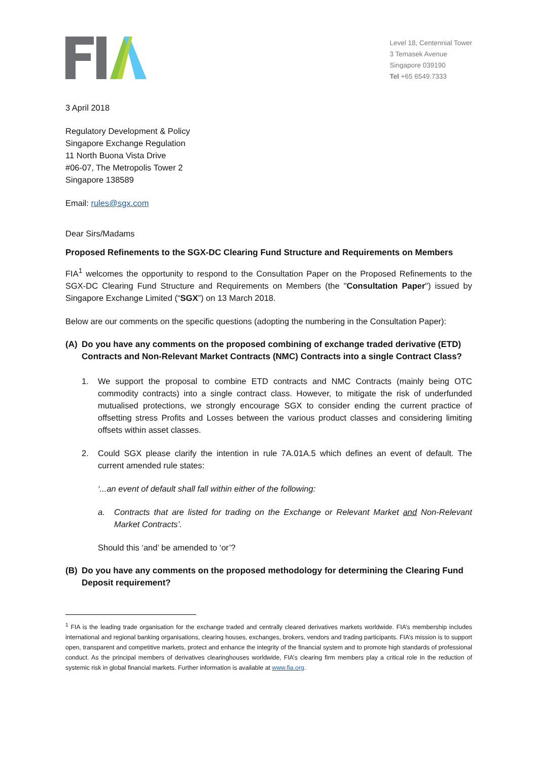Level 18, Centennial Tower
3 Temasek Avenue
Singapore 039190
Tel +65 6549.7333
3 April 2018
Regulatory Development & Policy
Singapore Exchange Regulation
11 North Buona Vista Drive
#06-07, The Metropolis Tower 2
Singapore 138589
Email: rules@sgx.com
Dear Sirs/Madams
Proposed Refinements to the SGX-DC Clearing Fund Structure and Requirements on Members
FIA<sup>1</sup> welcomes the opportunity to respond to the Consultation Paper on the Proposed Refinements to the SGX-DC Clearing Fund Structure and Requirements on Members (the "Consultation Paper") issued by Singapore Exchange Limited (“SGX”) on 13 March 2018.
Below are our comments on the specific questions (adopting the numbering in the Consultation Paper):
(A) Do you have any comments on the proposed combining of exchange traded derivative (ETD) Contracts and Non-Relevant Market Contracts (NMC) Contracts into a single Contract Class?
1. We support the proposal to combine ETD contracts and NMC Contracts (mainly being OTC commodity contracts) into a single contract class. However, to mitigate the risk of underfunded mutualised protections, we strongly encourage SGX to consider ending the current practice of offsetting stress Profits and Losses between the various product classes and considering limiting offsets within asset classes.
2. Could SGX please clarify the intention in rule 7A.01A.5 which defines an event of default. The current amended rule states:
‘...an event of default shall fall within either of the following:
a. Contracts that are listed for trading on the Exchange or Relevant Market and Non-Relevant Market Contracts’.
Should this ‘and’ be amended to ‘or’?
(B) Do you have any comments on the proposed methodology for determining the Clearing Fund Deposit requirement?
<sup>1</sup> FIA is the leading trade organisation for the exchange traded and centrally cleared derivatives markets worldwide. FIA’s membership includes international and regional banking organisations, clearing houses, exchanges, brokers, vendors and trading participants. FIA’s mission is to support open, transparent and competitive markets, protect and enhance the integrity of the financial system and to promote high standards of professional conduct. As the principal members of derivatives clearinghouses worldwide, FIA’s clearing firm members play a critical role in the reduction of systemic risk in global financial markets. Further information is available at www.fia.org.